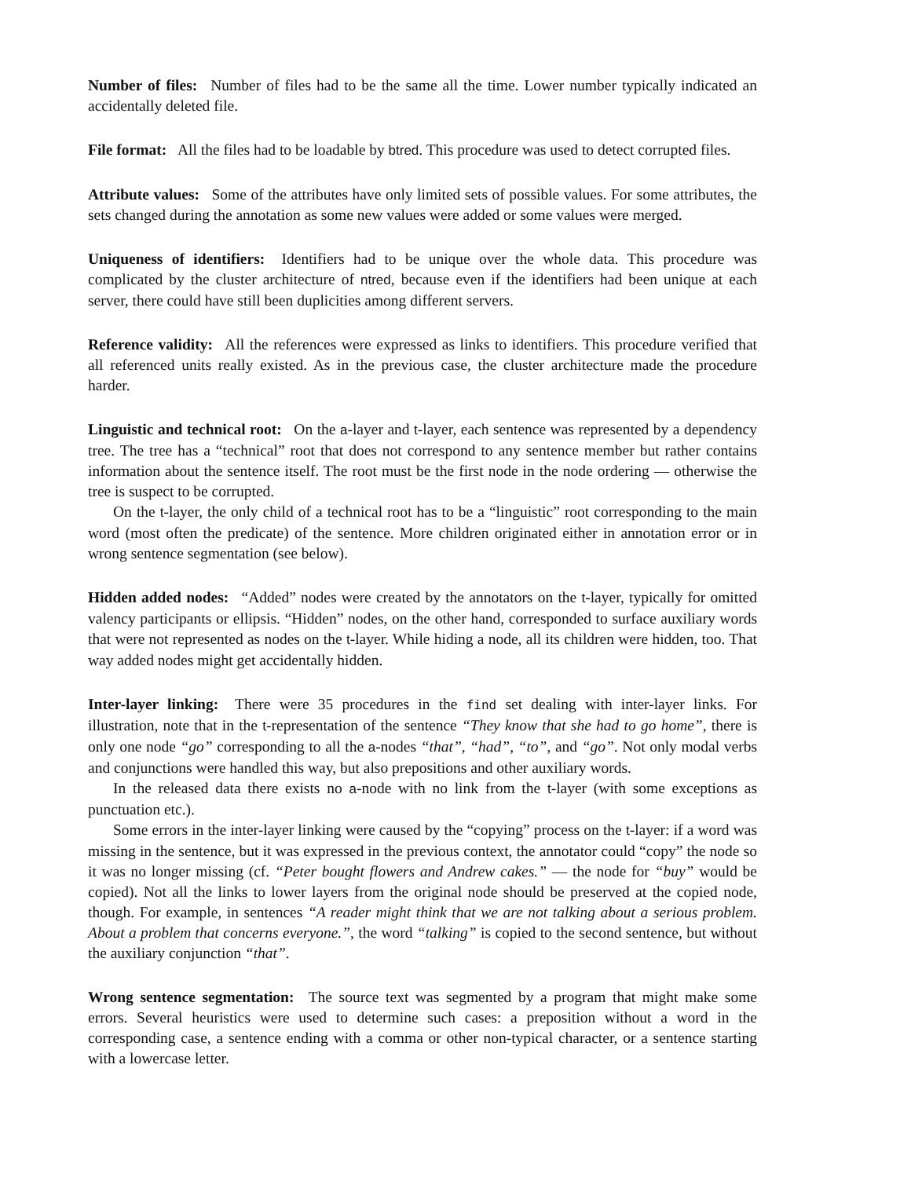Number of files: Number of files had to be the same all the time. Lower number typically indicated an accidentally deleted file.
File format: All the files had to be loadable by btred. This procedure was used to detect corrupted files.
Attribute values: Some of the attributes have only limited sets of possible values. For some attributes, the sets changed during the annotation as some new values were added or some values were merged.
Uniqueness of identifiers: Identifiers had to be unique over the whole data. This procedure was complicated by the cluster architecture of ntred, because even if the identifiers had been unique at each server, there could have still been duplicities among different servers.
Reference validity: All the references were expressed as links to identifiers. This procedure verified that all referenced units really existed. As in the previous case, the cluster architecture made the procedure harder.
Linguistic and technical root: On the a-layer and t-layer, each sentence was represented by a dependency tree. The tree has a “technical” root that does not correspond to any sentence member but rather contains information about the sentence itself. The root must be the first node in the node ordering — otherwise the tree is suspect to be corrupted.
On the t-layer, the only child of a technical root has to be a “linguistic” root corresponding to the main word (most often the predicate) of the sentence. More children originated either in annotation error or in wrong sentence segmentation (see below).
Hidden added nodes: “Added” nodes were created by the annotators on the t-layer, typically for omitted valency participants or ellipsis. “Hidden” nodes, on the other hand, corresponded to surface auxiliary words that were not represented as nodes on the t-layer. While hiding a node, all its children were hidden, too. That way added nodes might get accidentally hidden.
Inter-layer linking: There were 35 procedures in the find set dealing with inter-layer links. For illustration, note that in the t-representation of the sentence “They know that she had to go home”, there is only one node “go” corresponding to all the a-nodes “that”, “had”, “to”, and “go”. Not only modal verbs and conjunctions were handled this way, but also prepositions and other auxiliary words.
In the released data there exists no a-node with no link from the t-layer (with some exceptions as punctuation etc.).
Some errors in the inter-layer linking were caused by the “copying” process on the t-layer: if a word was missing in the sentence, but it was expressed in the previous context, the annotator could “copy” the node so it was no longer missing (cf. “Peter bought flowers and Andrew cakes.” — the node for “buy” would be copied). Not all the links to lower layers from the original node should be preserved at the copied node, though. For example, in sentences “A reader might think that we are not talking about a serious problem. About a problem that concerns everyone.”, the word “talking” is copied to the second sentence, but without the auxiliary conjunction “that”.
Wrong sentence segmentation: The source text was segmented by a program that might make some errors. Several heuristics were used to determine such cases: a preposition without a word in the corresponding case, a sentence ending with a comma or other non-typical character, or a sentence starting with a lowercase letter.